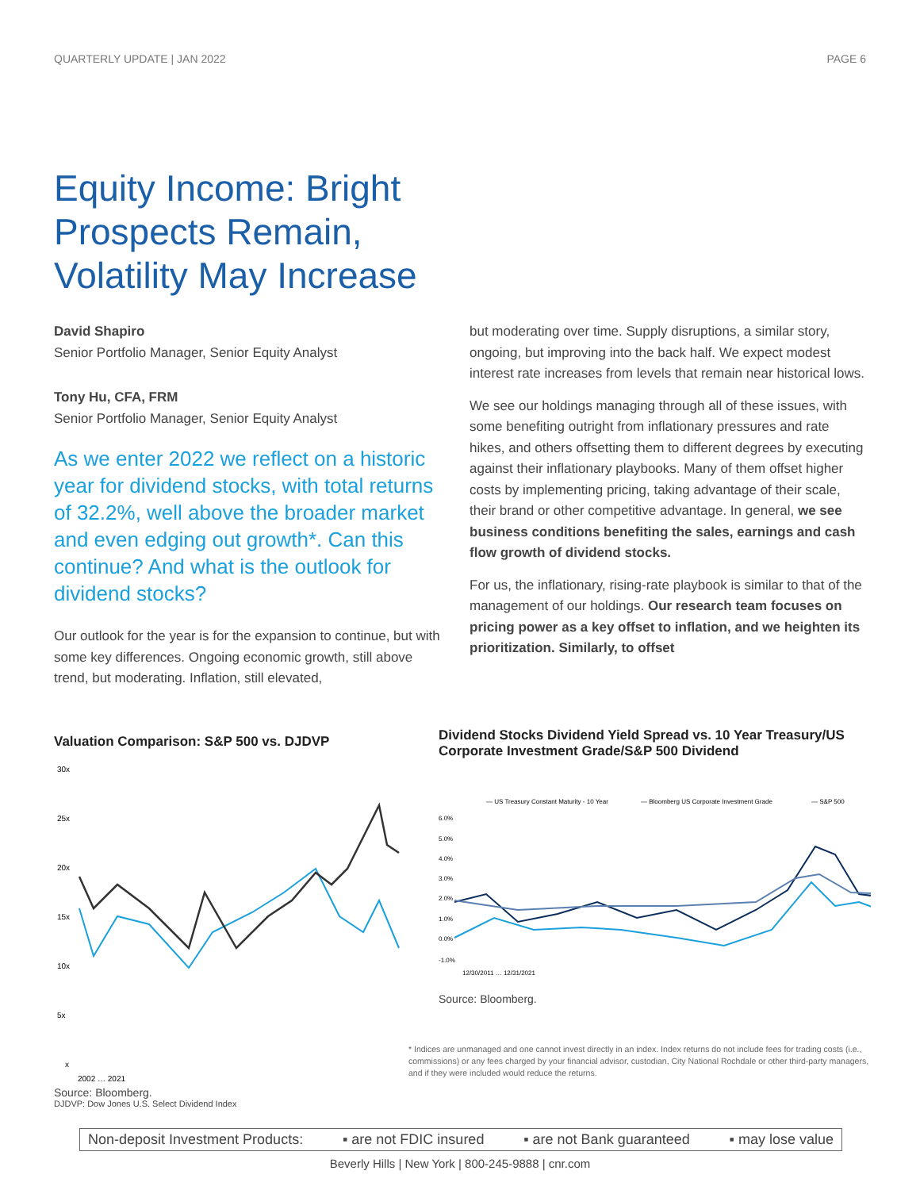QUARTERLY UPDATE | JAN 2022 PAGE 6
Equity Income: Bright Prospects Remain, Volatility May Increase
David Shapiro
Senior Portfolio Manager, Senior Equity Analyst
Tony Hu, CFA, FRM
Senior Portfolio Manager, Senior Equity Analyst
As we enter 2022 we reflect on a historic year for dividend stocks, with total returns of 32.2%, well above the broader market and even edging out growth*. Can this continue? And what is the outlook for dividend stocks?
Our outlook for the year is for the expansion to continue, but with some key differences. Ongoing economic growth, still above trend, but moderating. Inflation, still elevated,
but moderating over time. Supply disruptions, a similar story, ongoing, but improving into the back half. We expect modest interest rate increases from levels that remain near historical lows.
We see our holdings managing through all of these issues, with some benefiting outright from inflationary pressures and rate hikes, and others offsetting them to different degrees by executing against their inflationary playbooks. Many of them offset higher costs by implementing pricing, taking advantage of their scale, their brand or other competitive advantage. In general, we see business conditions benefiting the sales, earnings and cash flow growth of dividend stocks.
For us, the inflationary, rising-rate playbook is similar to that of the management of our holdings. Our research team focuses on pricing power as a key offset to inflation, and we heighten its prioritization. Similarly, to offset
Valuation Comparison: S&P 500 vs. DJDVP
30x
25x
20x
15x
10x
5x
x
2002 … 2021
Source: Bloomberg.
DJDVP: Dow Jones U.S. Select Dividend Index
Dividend Stocks Dividend Yield Spread vs. 10 Year Treasury/US Corporate Investment Grade/S&P 500 Dividend
— US Treasury Constant Maturity - 10 Year
— Bloomberg US Corporate Investment Grade
— S&P 500
6.0%
5.0%
4.0%
3.0%
2.0%
1.0%
0.0%
-1.0%
12/30/2011 … 12/31/2021
Source: Bloomberg.
* Indices are unmanaged and one cannot invest directly in an index. Index returns do not include fees for trading costs (i.e., commissions) or any fees charged by your financial advisor, custodian, City National Rochdale or other third-party managers, and if they were included would reduce the returns.
Non-deposit Investment Products: ▪ are not FDIC insured ▪ are not Bank guaranteed ▪ may lose value
Beverly Hills | New York | 800-245-9888 | cnr.com